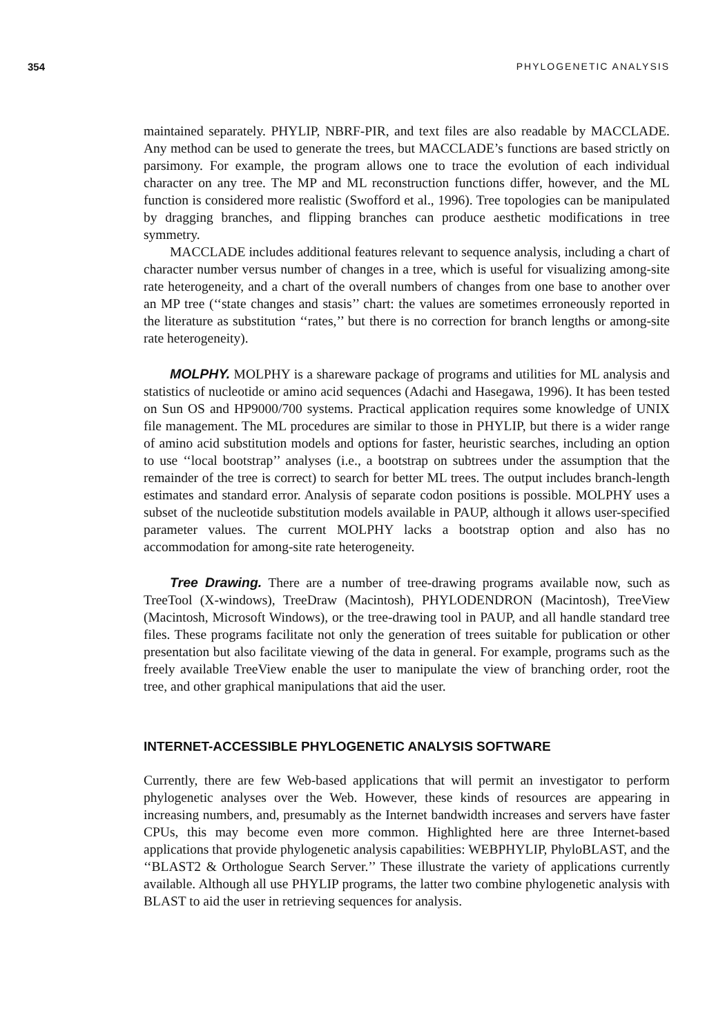354 PHYLOGENETIC ANALYSIS
maintained separately. PHYLIP, NBRF-PIR, and text files are also readable by MACCLADE. Any method can be used to generate the trees, but MACCLADE’s functions are based strictly on parsimony. For example, the program allows one to trace the evolution of each individual character on any tree. The MP and ML reconstruction functions differ, however, and the ML function is considered more realistic (Swofford et al., 1996). Tree topologies can be manipulated by dragging branches, and flipping branches can produce aesthetic modifications in tree symmetry.
MACCLADE includes additional features relevant to sequence analysis, including a chart of character number versus number of changes in a tree, which is useful for visualizing among-site rate heterogeneity, and a chart of the overall numbers of changes from one base to another over an MP tree (‘‘state changes and stasis’’ chart: the values are sometimes erroneously reported in the literature as substitution ‘‘rates,’’ but there is no correction for branch lengths or among-site rate heterogeneity).
MOLPHY. MOLPHY is a shareware package of programs and utilities for ML analysis and statistics of nucleotide or amino acid sequences (Adachi and Hasegawa, 1996). It has been tested on Sun OS and HP9000/700 systems. Practical application requires some knowledge of UNIX file management. The ML procedures are similar to those in PHYLIP, but there is a wider range of amino acid substitution models and options for faster, heuristic searches, including an option to use ‘‘local bootstrap’’ analyses (i.e., a bootstrap on subtrees under the assumption that the remainder of the tree is correct) to search for better ML trees. The output includes branch-length estimates and standard error. Analysis of separate codon positions is possible. MOLPHY uses a subset of the nucleotide substitution models available in PAUP, although it allows user-specified parameter values. The current MOLPHY lacks a bootstrap option and also has no accommodation for among-site rate heterogeneity.
Tree Drawing. There are a number of tree-drawing programs available now, such as TreeTool (X-windows), TreeDraw (Macintosh), PHYLODENDRON (Macintosh), TreeView (Macintosh, Microsoft Windows), or the tree-drawing tool in PAUP, and all handle standard tree files. These programs facilitate not only the generation of trees suitable for publication or other presentation but also facilitate viewing of the data in general. For example, programs such as the freely available TreeView enable the user to manipulate the view of branching order, root the tree, and other graphical manipulations that aid the user.
INTERNET-ACCESSIBLE PHYLOGENETIC ANALYSIS SOFTWARE
Currently, there are few Web-based applications that will permit an investigator to perform phylogenetic analyses over the Web. However, these kinds of resources are appearing in increasing numbers, and, presumably as the Internet bandwidth increases and servers have faster CPUs, this may become even more common. Highlighted here are three Internet-based applications that provide phylogenetic analysis capabilities: WEBPHYLIP, PhyloBLAST, and the ‘‘BLAST2 & Orthologue Search Server.’’ These illustrate the variety of applications currently available. Although all use PHYLIP programs, the latter two combine phylogenetic analysis with BLAST to aid the user in retrieving sequences for analysis.